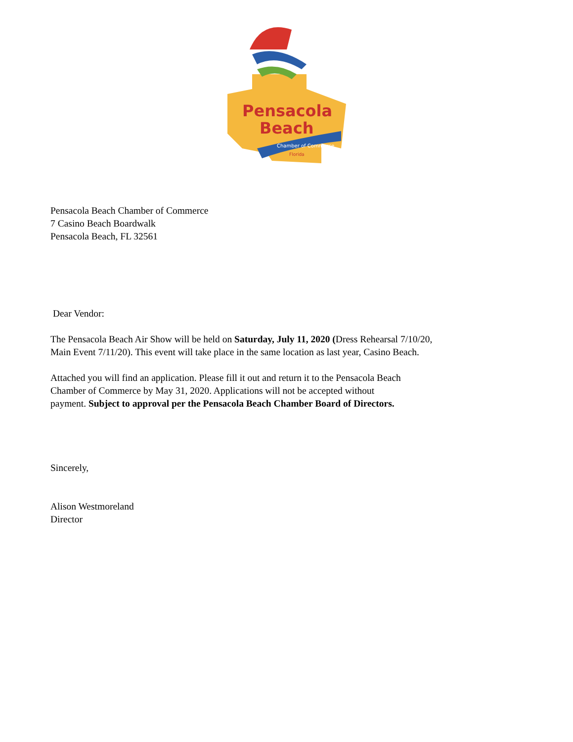Pensacola
Beach
Chamber of Commerce
Florida
Pensacola Beach Chamber of Commerce
7 Casino Beach Boardwalk
Pensacola Beach, FL 32561
Dear Vendor:
The Pensacola Beach Air Show will be held on Saturday, July 11, 2020 (Dress Rehearsal 7/10/20,
Main Event 7/11/20). This event will take place in the same location as last year, Casino Beach.
Attached you will find an application. Please fill it out and return it to the Pensacola Beach
Chamber of Commerce by May 31, 2020. Applications will not be accepted without
payment. Subject to approval per the Pensacola Beach Chamber Board of Directors.
Sincerely,
Alison Westmoreland
Director